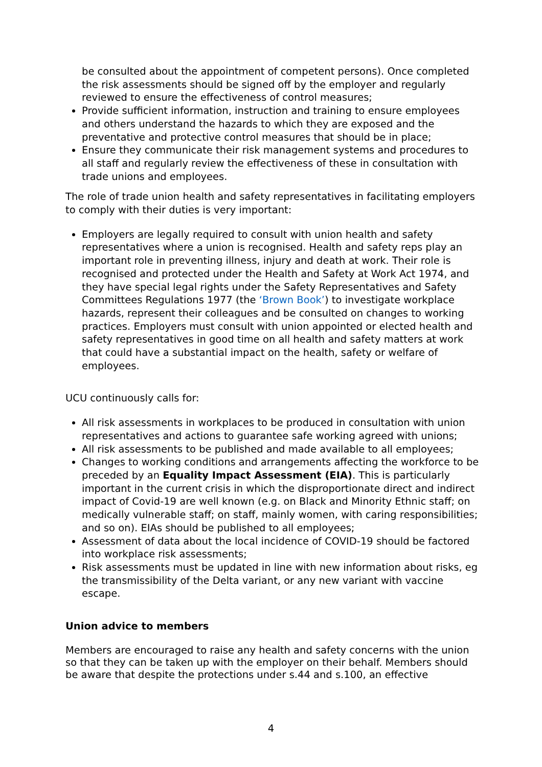be consulted about the appointment of competent persons). Once completed the risk assessments should be signed off by the employer and regularly reviewed to ensure the effectiveness of control measures;
Provide sufficient information, instruction and training to ensure employees and others understand the hazards to which they are exposed and the preventative and protective control measures that should be in place;
Ensure they communicate their risk management systems and procedures to all staff and regularly review the effectiveness of these in consultation with trade unions and employees.
The role of trade union health and safety representatives in facilitating employers to comply with their duties is very important:
Employers are legally required to consult with union health and safety representatives where a union is recognised. Health and safety reps play an important role in preventing illness, injury and death at work. Their role is recognised and protected under the Health and Safety at Work Act 1974, and they have special legal rights under the Safety Representatives and Safety Committees Regulations 1977 (the ‘Brown Book’) to investigate workplace hazards, represent their colleagues and be consulted on changes to working practices. Employers must consult with union appointed or elected health and safety representatives in good time on all health and safety matters at work that could have a substantial impact on the health, safety or welfare of employees.
UCU continuously calls for:
All risk assessments in workplaces to be produced in consultation with union representatives and actions to guarantee safe working agreed with unions;
All risk assessments to be published and made available to all employees;
Changes to working conditions and arrangements affecting the workforce to be preceded by an Equality Impact Assessment (EIA). This is particularly important in the current crisis in which the disproportionate direct and indirect impact of Covid-19 are well known (e.g. on Black and Minority Ethnic staff; on medically vulnerable staff; on staff, mainly women, with caring responsibilities; and so on). EIAs should be published to all employees;
Assessment of data about the local incidence of COVID-19 should be factored into workplace risk assessments;
Risk assessments must be updated in line with new information about risks, eg the transmissibility of the Delta variant, or any new variant with vaccine escape.
Union advice to members
Members are encouraged to raise any health and safety concerns with the union so that they can be taken up with the employer on their behalf. Members should be aware that despite the protections under s.44 and s.100, an effective
4